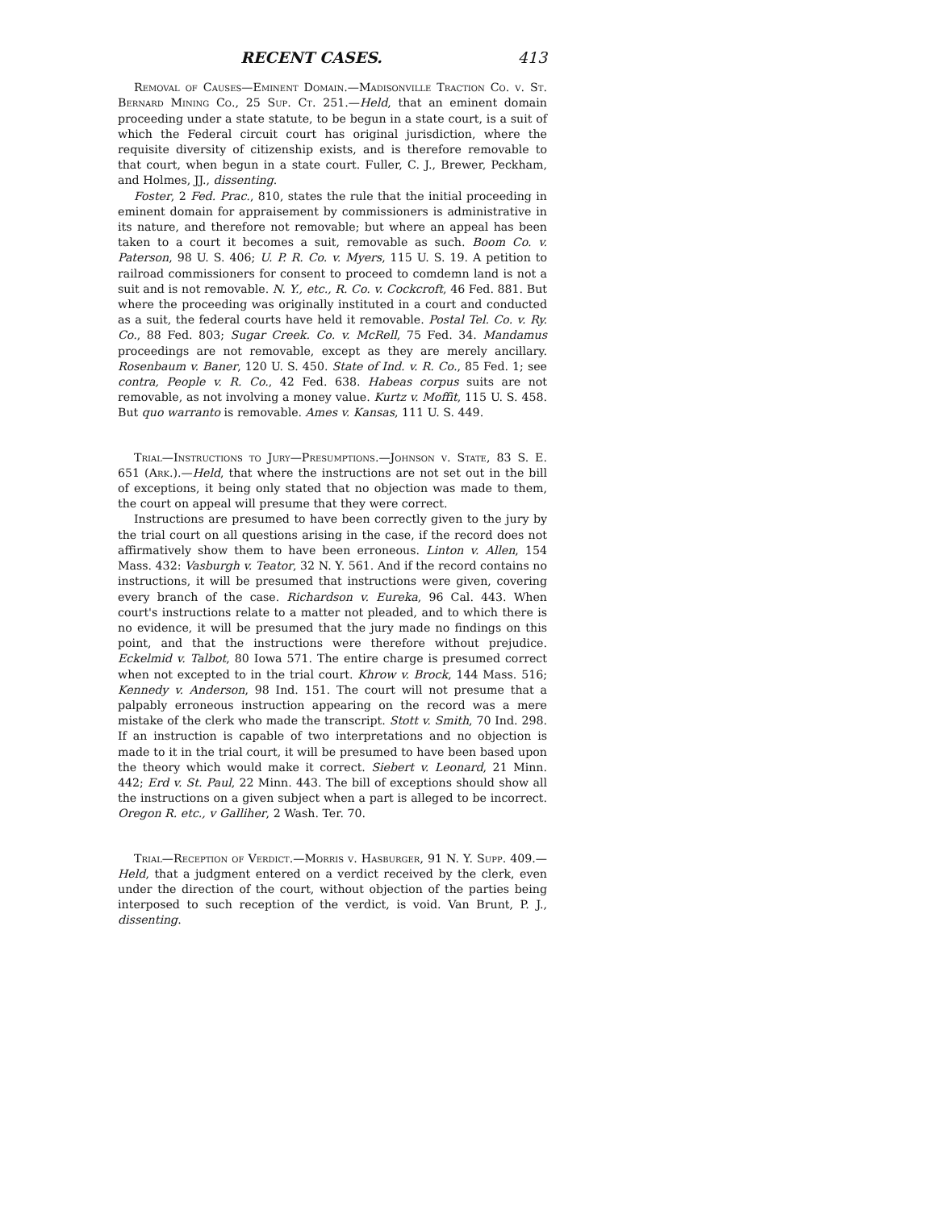RECENT CASES. 413
Removal of Causes—Eminent Domain.—Madisonville Traction Co. v. St. Bernard Mining Co., 25 Sup. Ct. 251.—Held, that an eminent domain proceeding under a state statute, to be begun in a state court, is a suit of which the Federal circuit court has original jurisdiction, where the requisite diversity of citizenship exists, and is therefore removable to that court, when begun in a state court. Fuller, C. J., Brewer, Peckham, and Holmes, JJ., dissenting.
Foster, 2 Fed. Prac., 810, states the rule that the initial proceeding in eminent domain for appraisement by commissioners is administrative in its nature, and therefore not removable; but where an appeal has been taken to a court it becomes a suit, removable as such. Boom Co. v. Paterson, 98 U. S. 406; U. P. R. Co. v. Myers, 115 U. S. 19. A petition to railroad commissioners for consent to proceed to comdemn land is not a suit and is not removable. N. Y., etc., R. Co. v. Cockcroft, 46 Fed. 881. But where the proceeding was originally instituted in a court and conducted as a suit, the federal courts have held it removable. Postal Tel. Co. v. Ry. Co., 88 Fed. 803; Sugar Creek. Co. v. McRell, 75 Fed. 34. Mandamus proceedings are not removable, except as they are merely ancillary. Rosenbaum v. Baner, 120 U. S. 450. State of Ind. v. R. Co., 85 Fed. 1; see contra, People v. R. Co., 42 Fed. 638. Habeas corpus suits are not removable, as not involving a money value. Kurtz v. Moffit, 115 U. S. 458. But quo warranto is removable. Ames v. Kansas, 111 U. S. 449.
Trial—Instructions to Jury—Presumptions.—Johnson v. State, 83 S. E. 651 (Ark.).—Held, that where the instructions are not set out in the bill of exceptions, it being only stated that no objection was made to them, the court on appeal will presume that they were correct.
Instructions are presumed to have been correctly given to the jury by the trial court on all questions arising in the case, if the record does not affirmatively show them to have been erroneous. Linton v. Allen, 154 Mass. 432: Vasburgh v. Teator, 32 N. Y. 561. And if the record contains no instructions, it will be presumed that instructions were given, covering every branch of the case. Richardson v. Eureka, 96 Cal. 443. When court's instructions relate to a matter not pleaded, and to which there is no evidence, it will be presumed that the jury made no findings on this point, and that the instructions were therefore without prejudice. Eckelmid v. Talbot, 80 Iowa 571. The entire charge is presumed correct when not excepted to in the trial court. Khrow v. Brock, 144 Mass. 516; Kennedy v. Anderson, 98 Ind. 151. The court will not presume that a palpably erroneous instruction appearing on the record was a mere mistake of the clerk who made the transcript. Stott v. Smith, 70 Ind. 298. If an instruction is capable of two interpretations and no objection is made to it in the trial court, it will be presumed to have been based upon the theory which would make it correct. Siebert v. Leonard, 21 Minn. 442; Erd v. St. Paul, 22 Minn. 443. The bill of exceptions should show all the instructions on a given subject when a part is alleged to be incorrect. Oregon R. etc., v Galliher, 2 Wash. Ter. 70.
Trial—Reception of Verdict.—Morris v. Hasburger, 91 N. Y. Supp. 409.—Held, that a judgment entered on a verdict received by the clerk, even under the direction of the court, without objection of the parties being interposed to such reception of the verdict, is void. Van Brunt, P. J., dissenting.